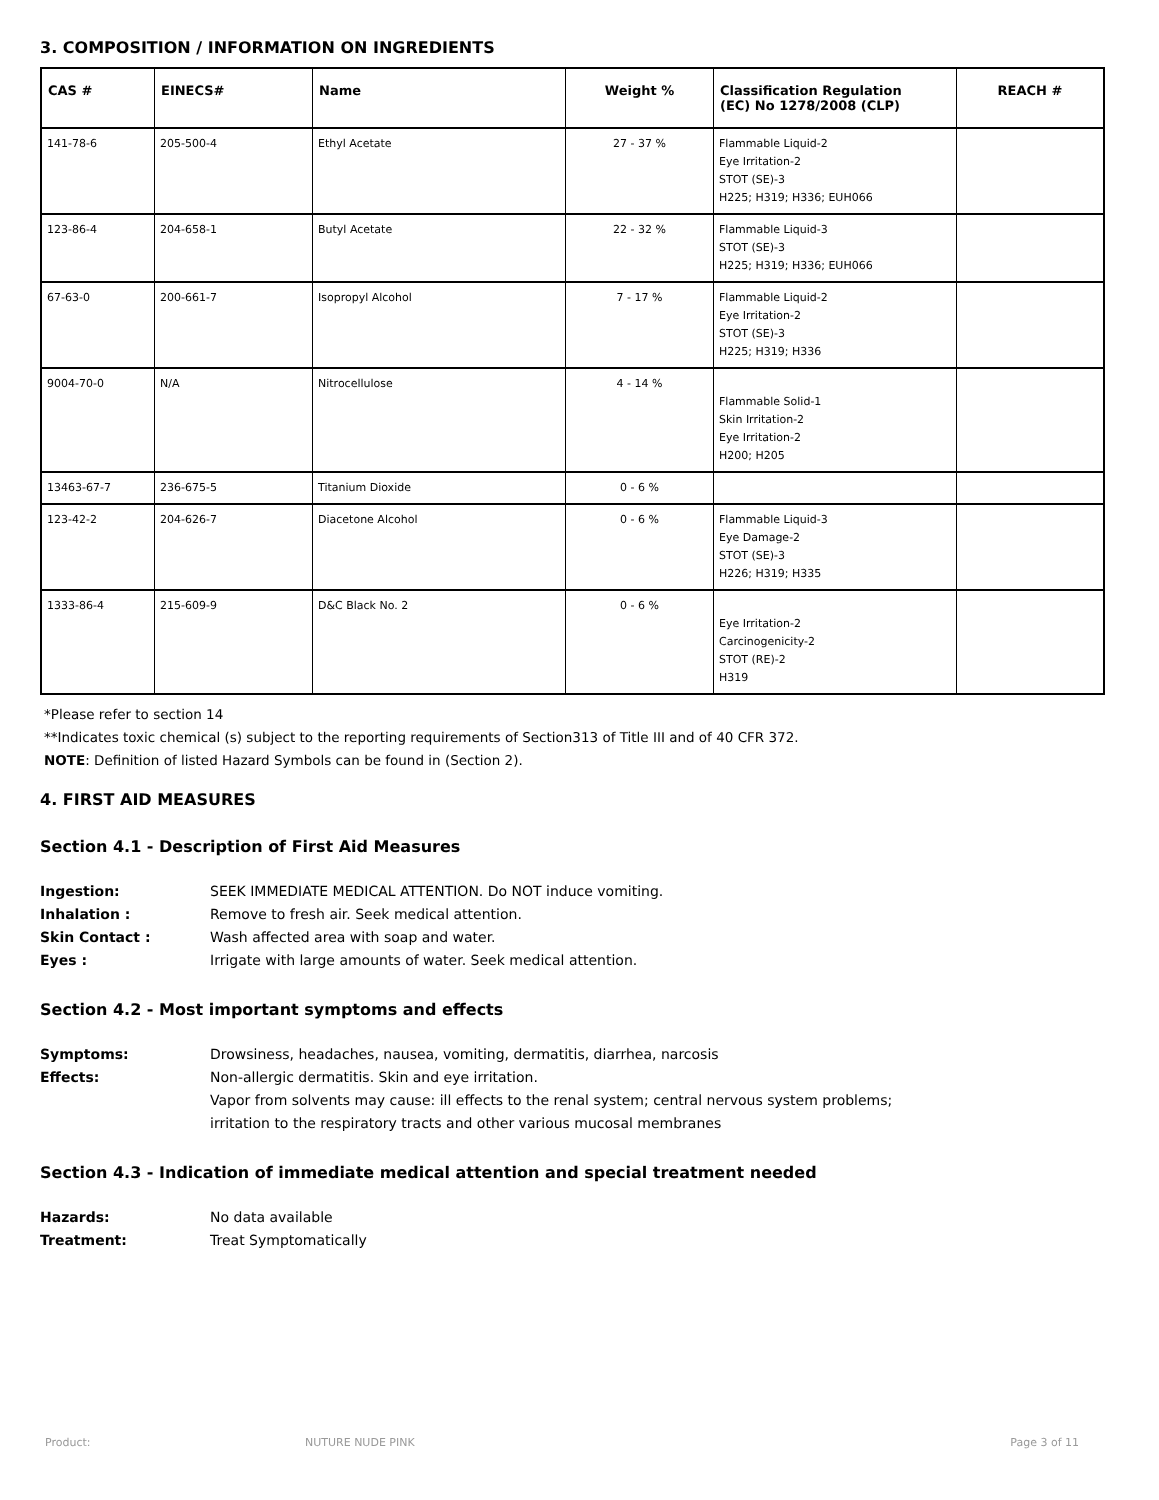3. COMPOSITION / INFORMATION ON INGREDIENTS
| CAS # | EINECS# | Name | Weight % | Classification Regulation (EC) No 1278/2008 (CLP) | REACH # |
| --- | --- | --- | --- | --- | --- |
| 141-78-6 | 205-500-4 | Ethyl Acetate | 27 - 37 % | Flammable Liquid-2 Eye Irritation-2 STOT (SE)-3 H225; H319; H336; EUH066 | |
| 123-86-4 | 204-658-1 | Butyl Acetate | 22 - 32 % | Flammable Liquid-3 STOT (SE)-3 H225; H319; H336; EUH066 | |
| 67-63-0 | 200-661-7 | Isopropyl Alcohol | 7 - 17 % | Flammable Liquid-2 Eye Irritation-2 STOT (SE)-3 H225; H319; H336 | |
| 9004-70-0 | N/A | Nitrocellulose | 4 - 14 % | Flammable Solid-1 Skin Irritation-2 Eye Irritation-2 H200; H205 | |
| 13463-67-7 | 236-675-5 | Titanium Dioxide | 0 - 6 % | | |
| 123-42-2 | 204-626-7 | Diacetone Alcohol | 0 - 6 % | Flammable Liquid-3 Eye Damage-2 STOT (SE)-3 H226; H319; H335 | |
| 1333-86-4 | 215-609-9 | D&C Black No. 2 | 0 - 6 % | Eye Irritation-2 Carcinogenicity-2 STOT (RE)-2 H319 | |
*Please refer to section 14
**Indicates toxic chemical (s) subject to the reporting requirements of Section313 of Title III and of 40 CFR 372.
NOTE: Definition of listed Hazard Symbols can be found in (Section 2).
4. FIRST AID MEASURES
Section 4.1 - Description of First Aid Measures
Ingestion: SEEK IMMEDIATE MEDICAL ATTENTION. Do NOT induce vomiting.
Inhalation : Remove to fresh air. Seek medical attention.
Skin Contact : Wash affected area with soap and water.
Eyes : Irrigate with large amounts of water. Seek medical attention.
Section 4.2 - Most important symptoms and effects
Symptoms: Drowsiness, headaches, nausea, vomiting, dermatitis, diarrhea, narcosis
Effects: Non-allergic dermatitis. Skin and eye irritation.
Vapor from solvents may cause: ill effects to the renal system; central nervous system problems;
irritation to the respiratory tracts and other various mucosal membranes
Section 4.3 - Indication of immediate medical attention and special treatment needed
Hazards: No data available
Treatment: Treat Symptomatically
Product: NUTURE NUDE PINK Page 3 of 11